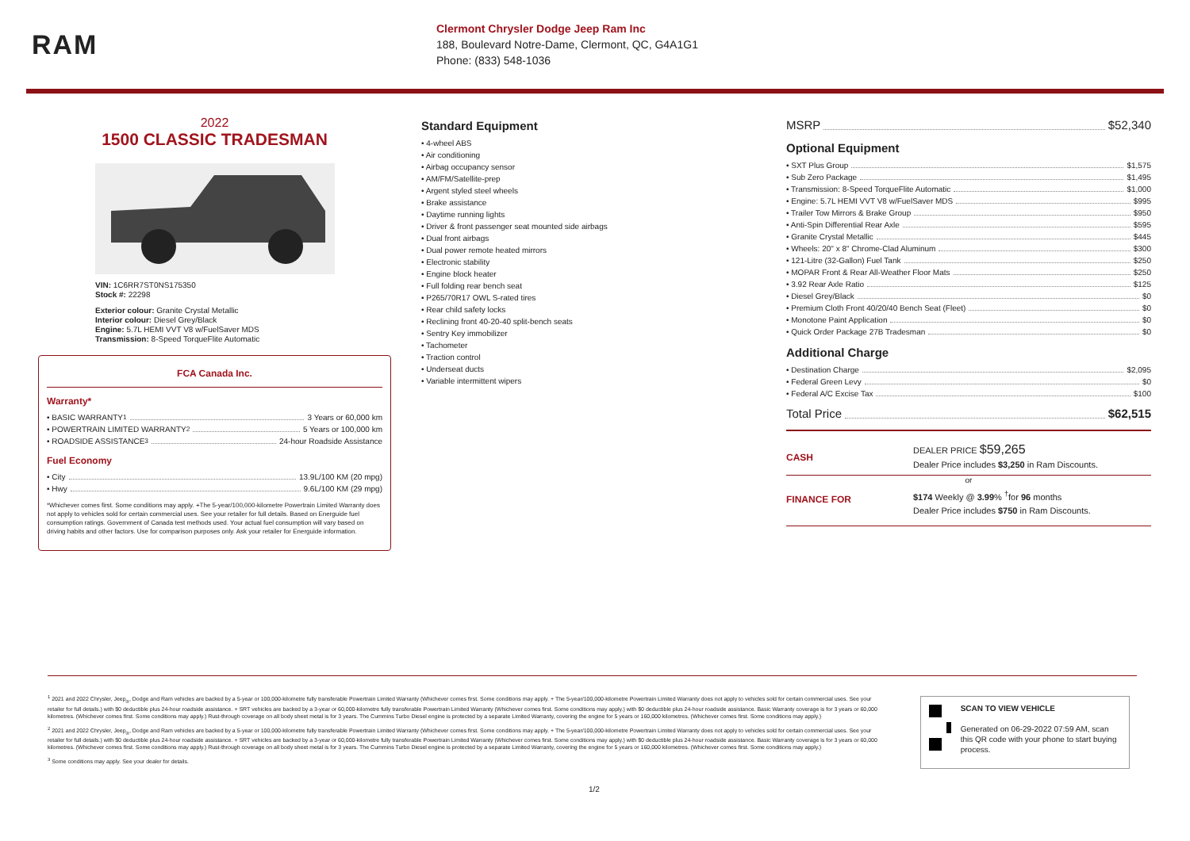RAM
Clermont Chrysler Dodge Jeep Ram Inc
188, Boulevard Notre-Dame, Clermont, QC, G4A1G1
Phone: (833) 548-1036
2022
1500 CLASSIC TRADESMAN
VIN: 1C6RR7ST0NS175350
Stock #: 22298
Exterior colour: Granite Crystal Metallic
Interior colour: Diesel Grey/Black
Engine: 5.7L HEMI VVT V8 w/FuelSaver MDS
Transmission: 8-Speed TorqueFlite Automatic
FCA Canada Inc.
Warranty*
• BASIC WARRANTY <sup>1</sup> 3 Years or 60,000 km
• POWERTRAIN LIMITED WARRANTY <sup>2</sup> 5 Years or 100,000 km
• ROADSIDE ASSISTANCE <sup>3</sup> 24-hour Roadside Assistance
Fuel Economy
• City 13.9L/100 KM (20 mpg)
• Hwy 9.6L/100 KM (29 mpg)
*Whichever comes first. Some conditions may apply. +The 5-year/100,000-kilometre Powertrain Limited Warranty does not apply to vehicles sold for certain commercial uses. See your retailer for full details. Based on Energuide fuel consumption ratings. Government of Canada test methods used. Your actual fuel consumption will vary based on driving habits and other factors. Use for comparison purposes only. Ask your retailer for Energuide information.
Standard Equipment
• 4-wheel ABS
• Air conditioning
• Airbag occupancy sensor
• AM/FM/Satellite-prep
• Argent styled steel wheels
• Brake assistance
• Daytime running lights
• Driver & front passenger seat mounted side airbags
• Dual front airbags
• Dual power remote heated mirrors
• Electronic stability
• Engine block heater
• Full folding rear bench seat
• P265/70R17 OWL S-rated tires
• Rear child safety locks
• Reclining front 40-20-40 split-bench seats
• Sentry Key immobilizer
• Tachometer
• Traction control
• Underseat ducts
• Variable intermittent wipers
MSRP $52,340
Optional Equipment
• SXT Plus Group $1,575
• Sub Zero Package $1,495
• Transmission: 8-Speed TorqueFlite Automatic $1,000
• Engine: 5.7L HEMI VVT V8 w/FuelSaver MDS $995
• Trailer Tow Mirrors & Brake Group $950
• Anti-Spin Differential Rear Axle $595
• Granite Crystal Metallic $445
• Wheels: 20" x 8" Chrome-Clad Aluminum $300
• 121-Litre (32-Gallon) Fuel Tank $250
• MOPAR Front & Rear All-Weather Floor Mats $250
• 3.92 Rear Axle Ratio $125
• Diesel Grey/Black $0
• Premium Cloth Front 40/20/40 Bench Seat (Fleet) $0
• Monotone Paint Application $0
• Quick Order Package 27B Tradesman $0
Additional Charge
• Destination Charge $2,095
• Federal Green Levy $0
• Federal A/C Excise Tax $100
Total Price $62,515
CASH
DEALER PRICE $59,265
Dealer Price includes $3,250 in Ram Discounts.
or
FINANCE FOR
$174 Weekly @ 3.99% <sup>†</sup>for 96 months
Dealer Price includes $750 in Ram Discounts.
<sup>1</sup> 2021 and 2022 Chrysler, Jeep<sub>®</sub>, Dodge and Ram vehicles are backed by a 5-year or 100,000-kilometre fully transferable Powertrain Limited Warranty (Whichever comes first. Some conditions may apply. + The 5-year/100,000-kilometre Powertrain Limited Warranty does not apply to vehicles sold for certain commercial uses. See your retailer for full details.) with $0 deductible plus 24-hour roadside assistance. + SRT vehicles are backed by a 3-year or 60,000-kilometre fully transferable Powertrain Limited Warranty (Whichever comes first. Some conditions may apply.) with $0 deductible plus 24-hour roadside assistance. Basic Warranty coverage is for 3 years or 60,000 kilometres. (Whichever comes first. Some conditions may apply.) Rust-through coverage on all body sheet metal is for 3 years. The Cummins Turbo Diesel engine is protected by a separate Limited Warranty, covering the engine for 5 years or 160,000 kilometres. (Whichever comes first. Some conditions may apply.)
<sup>2</sup> 2021 and 2022 Chrysler, Jeep<sub>®</sub>, Dodge and Ram vehicles are backed by a 5-year or 100,000-kilometre fully transferable Powertrain Limited Warranty (Whichever comes first. Some conditions may apply. + The 5-year/100,000-kilometre Powertrain Limited Warranty does not apply to vehicles sold for certain commercial uses. See your retailer for full details.) with $0 deductible plus 24-hour roadside assistance. + SRT vehicles are backed by a 3-year or 60,000-kilometre fully transferable Powertrain Limited Warranty (Whichever comes first. Some conditions may apply.) with $0 deductible plus 24-hour roadside assistance. Basic Warranty coverage is for 3 years or 60,000 kilometres. (Whichever comes first. Some conditions may apply.) Rust-through coverage on all body sheet metal is for 3 years. The Cummins Turbo Diesel engine is protected by a separate Limited Warranty, covering the engine for 5 years or 160,000 kilometres. (Whichever comes first. Some conditions may apply.)
<sup>3</sup> Some conditions may apply. See your dealer for details.
SCAN TO VIEW VEHICLE
Generated on 06-29-2022 07:59 AM, scan this QR code with your phone to start buying process.
1/2